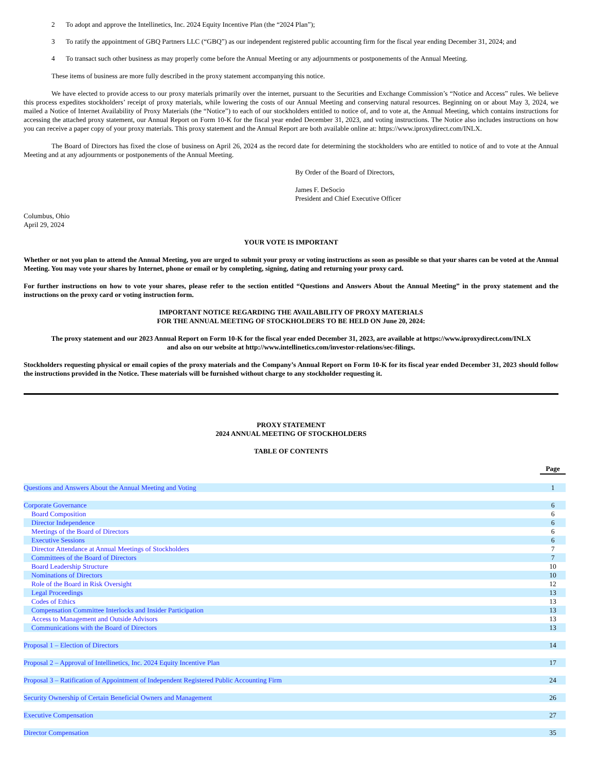2 To adopt and approve the Intellinetics, Inc. 2024 Equity Incentive Plan (the “2024 Plan”);
3 To ratify the appointment of GBQ Partners LLC (“GBQ”) as our independent registered public accounting firm for the fiscal year ending December 31, 2024; and
4 To transact such other business as may properly come before the Annual Meeting or any adjournments or postponements of the Annual Meeting.
These items of business are more fully described in the proxy statement accompanying this notice.
We have elected to provide access to our proxy materials primarily over the internet, pursuant to the Securities and Exchange Commission’s “Notice and Access” rules. We believe this process expedites stockholders’ receipt of proxy materials, while lowering the costs of our Annual Meeting and conserving natural resources. Beginning on or about May 3, 2024, we mailed a Notice of Internet Availability of Proxy Materials (the “Notice”) to each of our stockholders entitled to notice of, and to vote at, the Annual Meeting, which contains instructions for accessing the attached proxy statement, our Annual Report on Form 10-K for the fiscal year ended December 31, 2023, and voting instructions. The Notice also includes instructions on how you can receive a paper copy of your proxy materials. This proxy statement and the Annual Report are both available online at: https://www.iproxydirect.com/INLX.
The Board of Directors has fixed the close of business on April 26, 2024 as the record date for determining the stockholders who are entitled to notice of and to vote at the Annual Meeting and at any adjournments or postponements of the Annual Meeting.
By Order of the Board of Directors,
James F. DeSocio
President and Chief Executive Officer
Columbus, Ohio
April 29, 2024
YOUR VOTE IS IMPORTANT
Whether or not you plan to attend the Annual Meeting, you are urged to submit your proxy or voting instructions as soon as possible so that your shares can be voted at the Annual Meeting. You may vote your shares by Internet, phone or email or by completing, signing, dating and returning your proxy card.
For further instructions on how to vote your shares, please refer to the section entitled “Questions and Answers About the Annual Meeting” in the proxy statement and the instructions on the proxy card or voting instruction form.
IMPORTANT NOTICE REGARDING THE AVAILABILITY OF PROXY MATERIALS
FOR THE ANNUAL MEETING OF STOCKHOLDERS TO BE HELD ON June 20, 2024:
The proxy statement and our 2023 Annual Report on Form 10-K for the fiscal year ended December 31, 2023, are available at https://www.iproxydirect.com/INLX
and also on our website at http://www.intellinetics.com/investor-relations/sec-filings.
Stockholders requesting physical or email copies of the proxy materials and the Company’s Annual Report on Form 10-K for its fiscal year ended December 31, 2023 should follow the instructions provided in the Notice. These materials will be furnished without charge to any stockholder requesting it.
PROXY STATEMENT
2024 ANNUAL MEETING OF STOCKHOLDERS
TABLE OF CONTENTS
| | Page |
| --- | --- |
| Questions and Answers About the Annual Meeting and Voting | 1 |
| Corporate Governance | 6 |
| Board Composition | 6 |
| Director Independence | 6 |
| Meetings of the Board of Directors | 6 |
| Executive Sessions | 6 |
| Director Attendance at Annual Meetings of Stockholders | 7 |
| Committees of the Board of Directors | 7 |
| Board Leadership Structure | 10 |
| Nominations of Directors | 10 |
| Role of the Board in Risk Oversight | 12 |
| Legal Proceedings | 13 |
| Codes of Ethics | 13 |
| Compensation Committee Interlocks and Insider Participation | 13 |
| Access to Management and Outside Advisors | 13 |
| Communications with the Board of Directors | 13 |
| Proposal 1 – Election of Directors | 14 |
| Proposal 2 – Approval of Intellinetics, Inc. 2024 Equity Incentive Plan | 17 |
| Proposal 3 – Ratification of Appointment of Independent Registered Public Accounting Firm | 24 |
| Security Ownership of Certain Beneficial Owners and Management | 26 |
| Executive Compensation | 27 |
| Director Compensation | 35 |